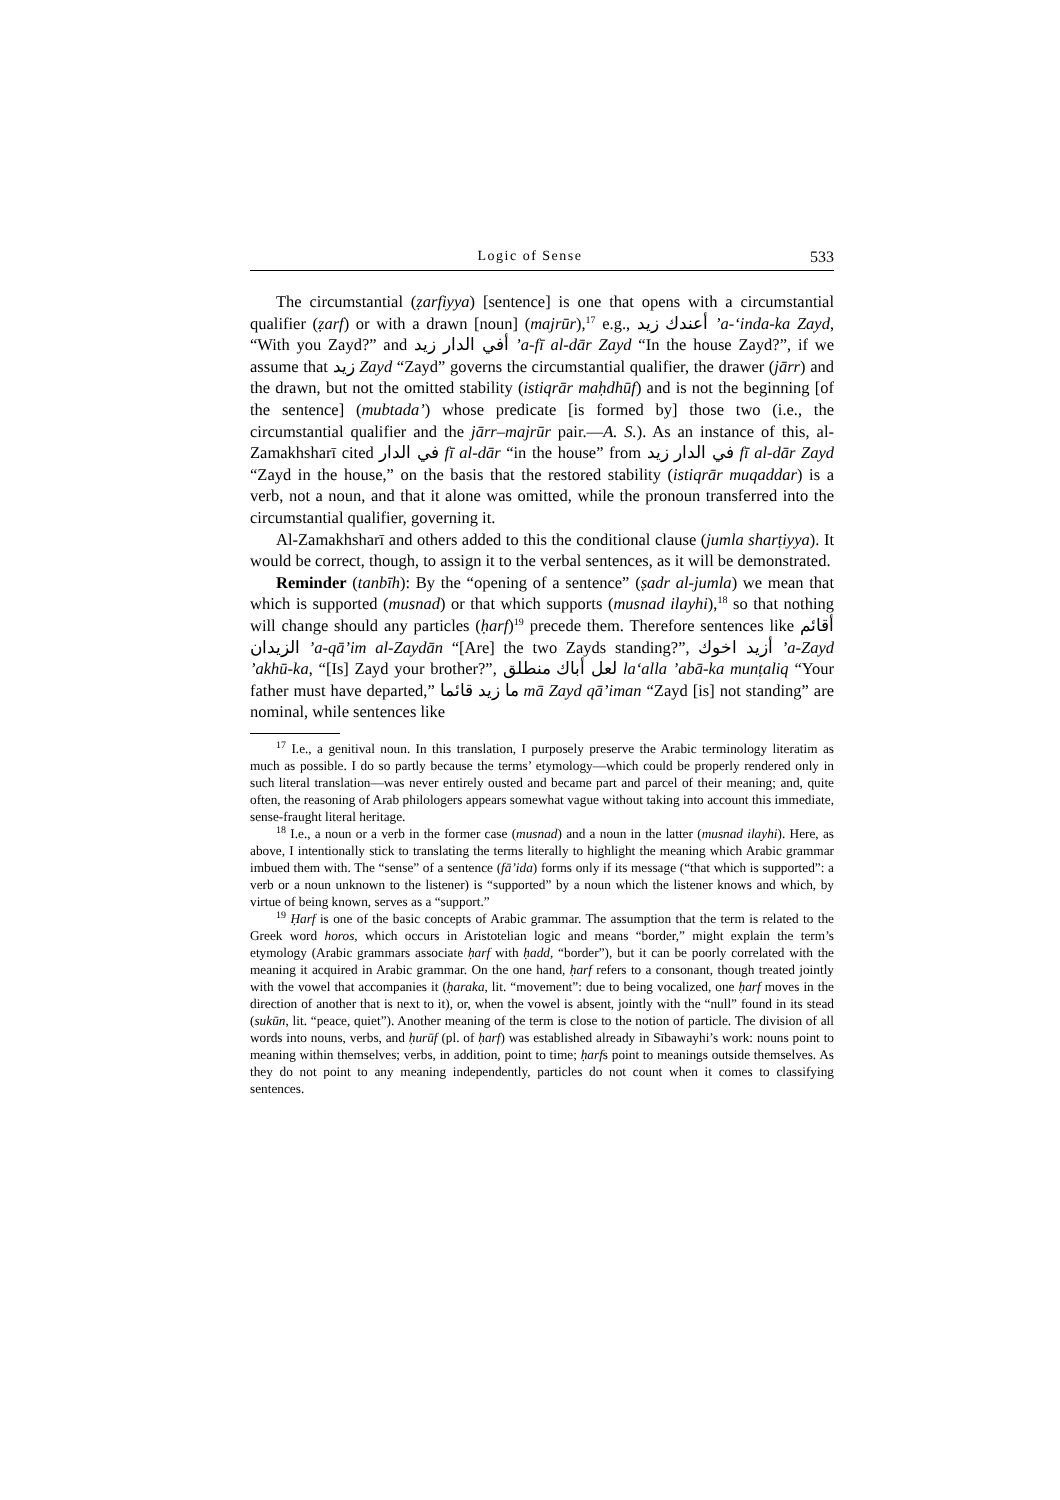Logic of Sense 533
The circumstantial (ẓarfiyya) [sentence] is one that opens with a circumstantial qualifier (ẓarf) or with a drawn [noun] (majrūr),<sup>17</sup> e.g., أعندك زيد ’a-‘inda-ka Zayd, “With you Zayd?” and أفي الدار زيد ’a-fī al-dār Zayd “In the house Zayd?”, if we assume that زيد Zayd “Zayd” governs the circumstantial qualifier, the drawer (jārr) and the drawn, but not the omitted stability (istiqrār maḥdhūf) and is not the beginning [of the sentence] (mubtada’) whose predicate [is formed by] those two (i.e., the circumstantial qualifier and the jārr–majrūr pair.—A. S.). As an instance of this, al-Zamakhsharī cited في الدار fī al-dār “in the house” from في الدار زيد fī al-dār Zayd “Zayd in the house,” on the basis that the restored stability (istiqrār muqaddar) is a verb, not a noun, and that it alone was omitted, while the pronoun transferred into the circumstantial qualifier, governing it.
Al-Zamakhsharī and others added to this the conditional clause (jumla sharṭiyya). It would be correct, though, to assign it to the verbal sentences, as it will be demonstrated.
Reminder (tanbīh): By the “opening of a sentence” (ṣadr al-jumla) we mean that which is supported (musnad) or that which supports (musnad ilayhi),<sup>18</sup> so that nothing will change should any particles (ḥarf)<sup>19</sup> precede them. Therefore sentences like أقائم الزيدان ’a-qā’im al-Zaydān “[Are] the two Zayds standing?”, أزيد اخوك ’a-Zayd ’akhū-ka, “[Is] Zayd your brother?”, لعل أباك منطلق la‘alla ’abā-ka munṭaliq “Your father must have departed,” ما زيد قائما mā Zayd qā’iman “Zayd [is] not standing” are nominal, while sentences like
<sup>17</sup> I.e., a genitival noun. In this translation, I purposely preserve the Arabic terminology literatim as much as possible. I do so partly because the terms’ etymology—which could be properly rendered only in such literal translation—was never entirely ousted and became part and parcel of their meaning; and, quite often, the reasoning of Arab philologers appears somewhat vague without taking into account this immediate, sense-fraught literal heritage.
<sup>18</sup> I.e., a noun or a verb in the former case (musnad) and a noun in the latter (musnad ilayhi). Here, as above, I intentionally stick to translating the terms literally to highlight the meaning which Arabic grammar imbued them with. The “sense” of a sentence (fā’ida) forms only if its message (“that which is supported”: a verb or a noun unknown to the listener) is “supported” by a noun which the listener knows and which, by virtue of being known, serves as a “support.”
<sup>19</sup> Ḥarf is one of the basic concepts of Arabic grammar. The assumption that the term is related to the Greek word horos, which occurs in Aristotelian logic and means “border,” might explain the term’s etymology (Arabic grammars associate ḥarf with ḥadd, “border”), but it can be poorly correlated with the meaning it acquired in Arabic grammar. On the one hand, ḥarf refers to a consonant, though treated jointly with the vowel that accompanies it (ḥaraka, lit. “movement”: due to being vocalized, one ḥarf moves in the direction of another that is next to it), or, when the vowel is absent, jointly with the “null” found in its stead (sukūn, lit. “peace, quiet”). Another meaning of the term is close to the notion of particle. The division of all words into nouns, verbs, and ḥurūf (pl. of ḥarf) was established already in Sībawayhi’s work: nouns point to meaning within themselves; verbs, in addition, point to time; ḥarfs point to meanings outside themselves. As they do not point to any meaning independently, particles do not count when it comes to classifying sentences.